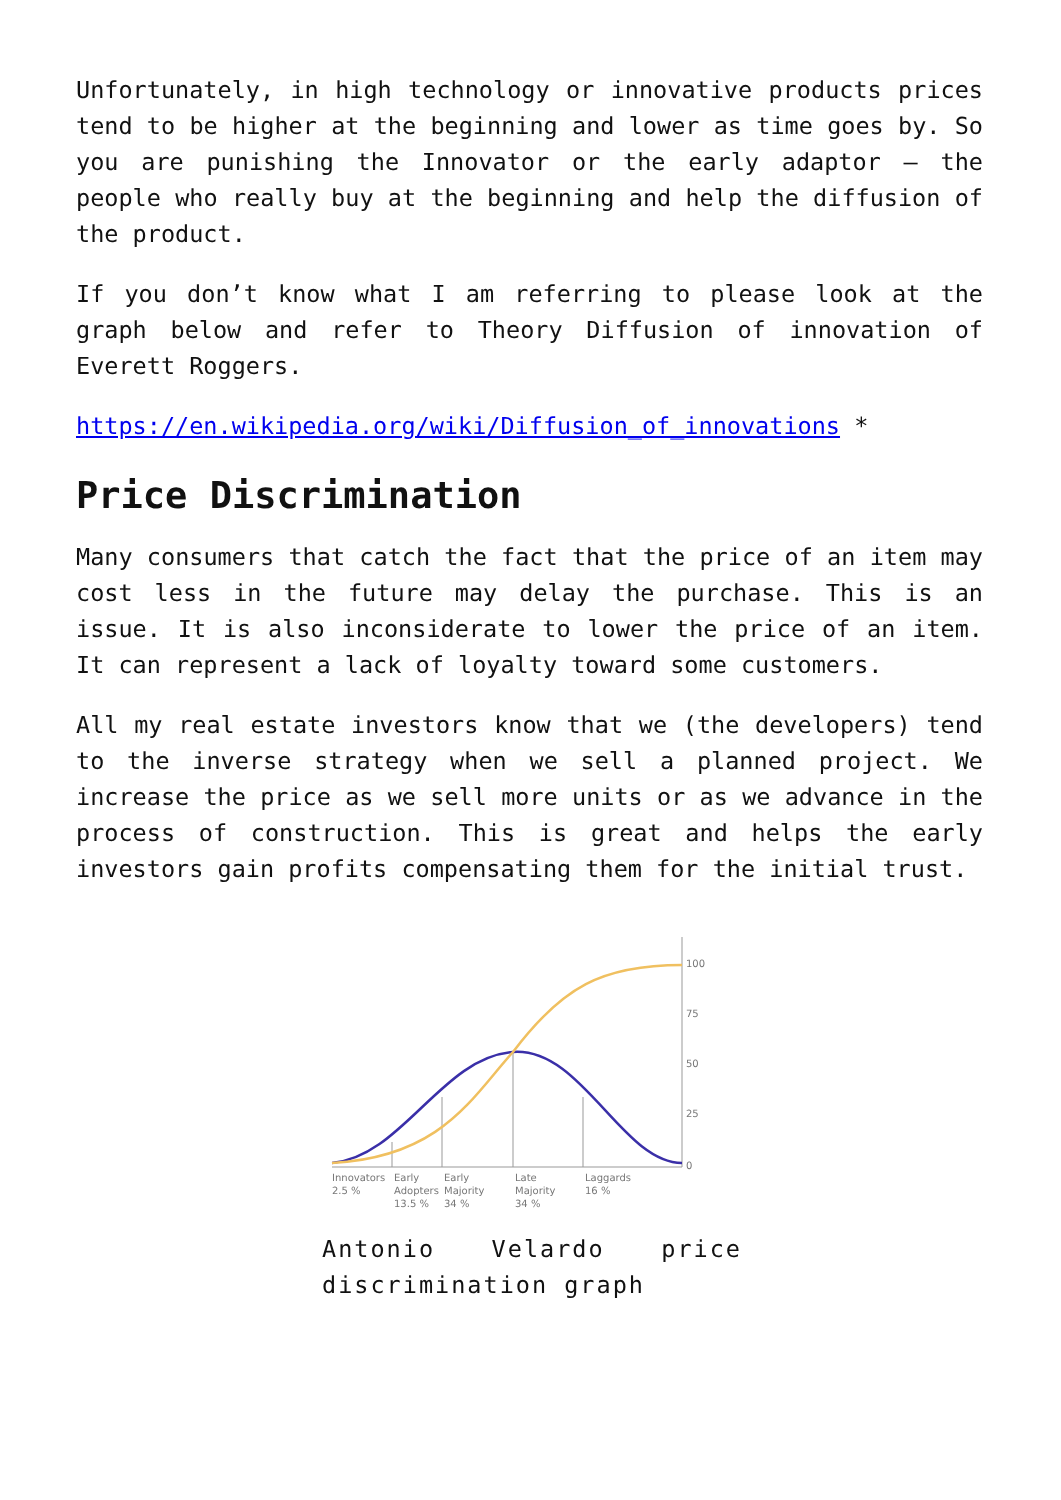Unfortunately, in high technology or innovative products prices tend to be higher at the beginning and lower as time goes by. So you are punishing the Innovator or the early adaptor – the people who really buy at the beginning and help the diffusion of the product.
If you don’t know what I am referring to please look at the graph below and refer to Theory Diffusion of innovation of Everett Roggers.
https://en.wikipedia.org/wiki/Diffusion_of_innovations *
Price Discrimination
Many consumers that catch the fact that the price of an item may cost less in the future may delay the purchase. This is an issue. It is also inconsiderate to lower the price of an item. It can represent a lack of loyalty toward some customers.
All my real estate investors know that we (the developers) tend to the inverse strategy when we sell a planned project. We increase the price as we sell more units or as we advance in the process of construction. This is great and helps the early investors gain profits compensating them for the initial trust.
100
75
50
25
0
Innovators
2.5 %
Early
Adopters
13.5 %
Early
Majority
34 %
Late
Majority
34 %
Laggards
16 %
Antonio Velardo price discrimination graph